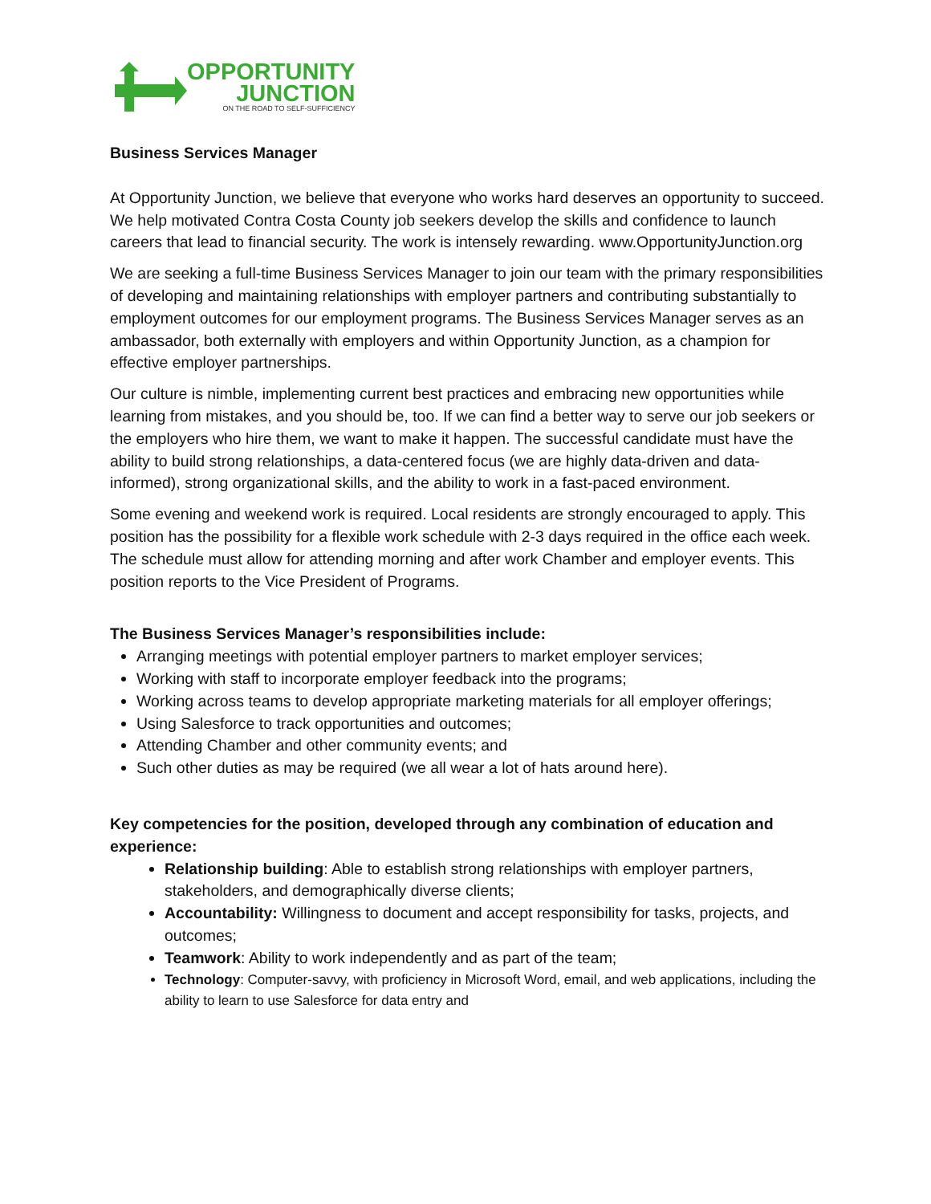OPPORTUNITY
JUNCTION
ON THE ROAD TO SELF-SUFFICIENCY
Business Services Manager
At Opportunity Junction, we believe that everyone who works hard deserves an opportunity to succeed. We help motivated Contra Costa County job seekers develop the skills and confidence to launch careers that lead to financial security. The work is intensely rewarding. www.OpportunityJunction.org
We are seeking a full-time Business Services Manager to join our team with the primary responsibilities of developing and maintaining relationships with employer partners and contributing substantially to employment outcomes for our employment programs. The Business Services Manager serves as an ambassador, both externally with employers and within Opportunity Junction, as a champion for effective employer partnerships.
Our culture is nimble, implementing current best practices and embracing new opportunities while learning from mistakes, and you should be, too. If we can find a better way to serve our job seekers or the employers who hire them, we want to make it happen. The successful candidate must have the ability to build strong relationships, a data-centered focus (we are highly data-driven and data-informed), strong organizational skills, and the ability to work in a fast-paced environment.
Some evening and weekend work is required. Local residents are strongly encouraged to apply. This position has the possibility for a flexible work schedule with 2-3 days required in the office each week. The schedule must allow for attending morning and after work Chamber and employer events. This position reports to the Vice President of Programs.
The Business Services Manager’s responsibilities include:
Arranging meetings with potential employer partners to market employer services;
Working with staff to incorporate employer feedback into the programs;
Working across teams to develop appropriate marketing materials for all employer offerings;
Using Salesforce to track opportunities and outcomes;
Attending Chamber and other community events; and
Such other duties as may be required (we all wear a lot of hats around here).
Key competencies for the position, developed through any combination of education and experience:
Relationship building: Able to establish strong relationships with employer partners, stakeholders, and demographically diverse clients;
Accountability: Willingness to document and accept responsibility for tasks, projects, and outcomes;
Teamwork: Ability to work independently and as part of the team;
Technology: Computer-savvy, with proficiency in Microsoft Word, email, and web applications, including the ability to learn to use Salesforce for data entry and